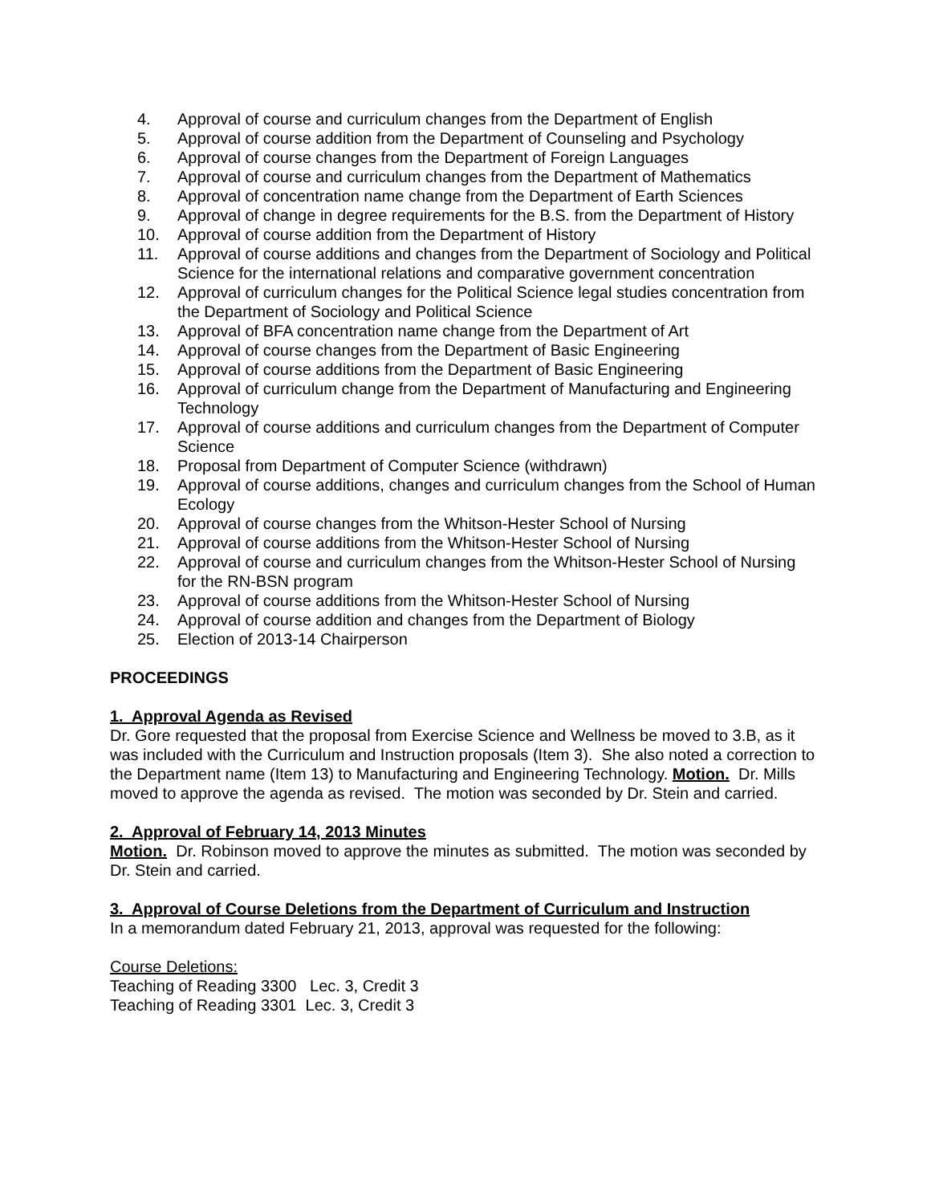4. Approval of course and curriculum changes from the Department of English
5. Approval of course addition from the Department of Counseling and Psychology
6. Approval of course changes from the Department of Foreign Languages
7. Approval of course and curriculum changes from the Department of Mathematics
8. Approval of concentration name change from the Department of Earth Sciences
9. Approval of change in degree requirements for the B.S. from the Department of History
10. Approval of course addition from the Department of History
11. Approval of course additions and changes from the Department of Sociology and Political Science for the international relations and comparative government concentration
12. Approval of curriculum changes for the Political Science legal studies concentration from the Department of Sociology and Political Science
13. Approval of BFA concentration name change from the Department of Art
14. Approval of course changes from the Department of Basic Engineering
15. Approval of course additions from the Department of Basic Engineering
16. Approval of curriculum change from the Department of Manufacturing and Engineering Technology
17. Approval of course additions and curriculum changes from the Department of Computer Science
18. Proposal from Department of Computer Science (withdrawn)
19. Approval of course additions, changes and curriculum changes from the School of Human Ecology
20. Approval of course changes from the Whitson-Hester School of Nursing
21. Approval of course additions from the Whitson-Hester School of Nursing
22. Approval of course and curriculum changes from the Whitson-Hester School of Nursing for the RN-BSN program
23. Approval of course additions from the Whitson-Hester School of Nursing
24. Approval of course addition and changes from the Department of Biology
25. Election of 2013-14 Chairperson
PROCEEDINGS
1. Approval Agenda as Revised
Dr. Gore requested that the proposal from Exercise Science and Wellness be moved to 3.B, as it was included with the Curriculum and Instruction proposals (Item 3). She also noted a correction to the Department name (Item 13) to Manufacturing and Engineering Technology. Motion. Dr. Mills moved to approve the agenda as revised. The motion was seconded by Dr. Stein and carried.
2. Approval of February 14, 2013 Minutes
Motion. Dr. Robinson moved to approve the minutes as submitted. The motion was seconded by Dr. Stein and carried.
3. Approval of Course Deletions from the Department of Curriculum and Instruction
In a memorandum dated February 21, 2013, approval was requested for the following:
Course Deletions:
Teaching of Reading 3300 Lec. 3, Credit 3
Teaching of Reading 3301 Lec. 3, Credit 3